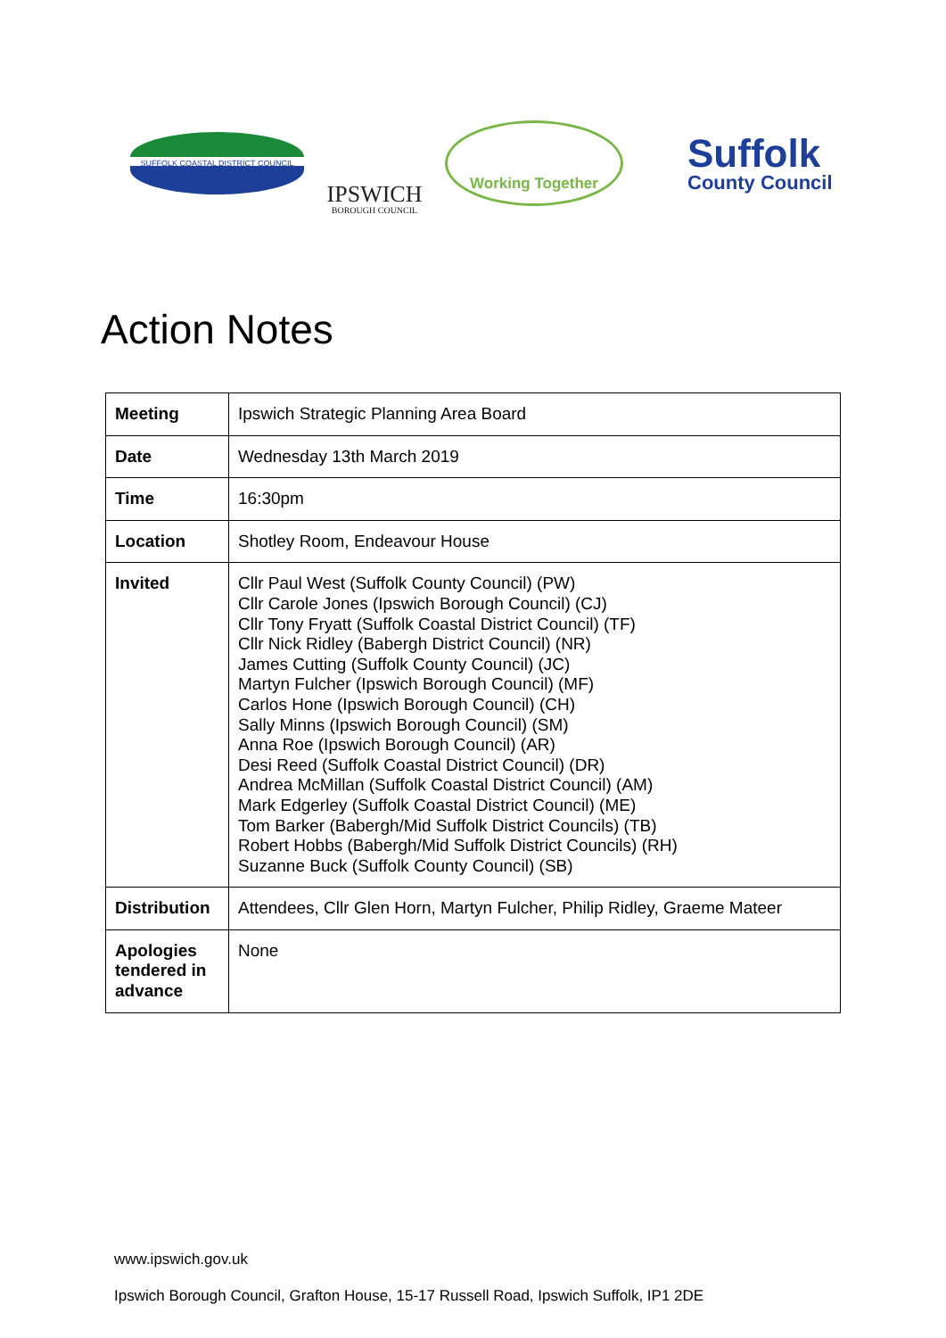SUFFOLK COASTAL DISTRICT COUNCIL
IPSWICH
BOROUGH COUNCIL
Working Together
Suffolk
County Council
Action Notes
| Meeting | Ipswich Strategic Planning Area Board |
| Date | Wednesday 13th March 2019 |
| Time | 16:30pm |
| Location | Shotley Room, Endeavour House |
| Invited | Cllr Paul West (Suffolk County Council) (PW) Cllr Carole Jones (Ipswich Borough Council) (CJ) Cllr Tony Fryatt (Suffolk Coastal District Council) (TF) Cllr Nick Ridley (Babergh District Council) (NR) James Cutting (Suffolk County Council) (JC) Martyn Fulcher (Ipswich Borough Council) (MF) Carlos Hone (Ipswich Borough Council) (CH) Sally Minns (Ipswich Borough Council) (SM) Anna Roe (Ipswich Borough Council) (AR) Desi Reed (Suffolk Coastal District Council) (DR) Andrea McMillan (Suffolk Coastal District Council) (AM) Mark Edgerley (Suffolk Coastal District Council) (ME) Tom Barker (Babergh/Mid Suffolk District Councils) (TB) Robert Hobbs (Babergh/Mid Suffolk District Councils) (RH) Suzanne Buck (Suffolk County Council) (SB) |
| Distribution | Attendees, Cllr Glen Horn, Martyn Fulcher, Philip Ridley, Graeme Mateer |
| Apologies tendered in advance | None |
www.ipswich.gov.uk
Ipswich Borough Council, Grafton House, 15-17 Russell Road, Ipswich Suffolk, IP1 2DE